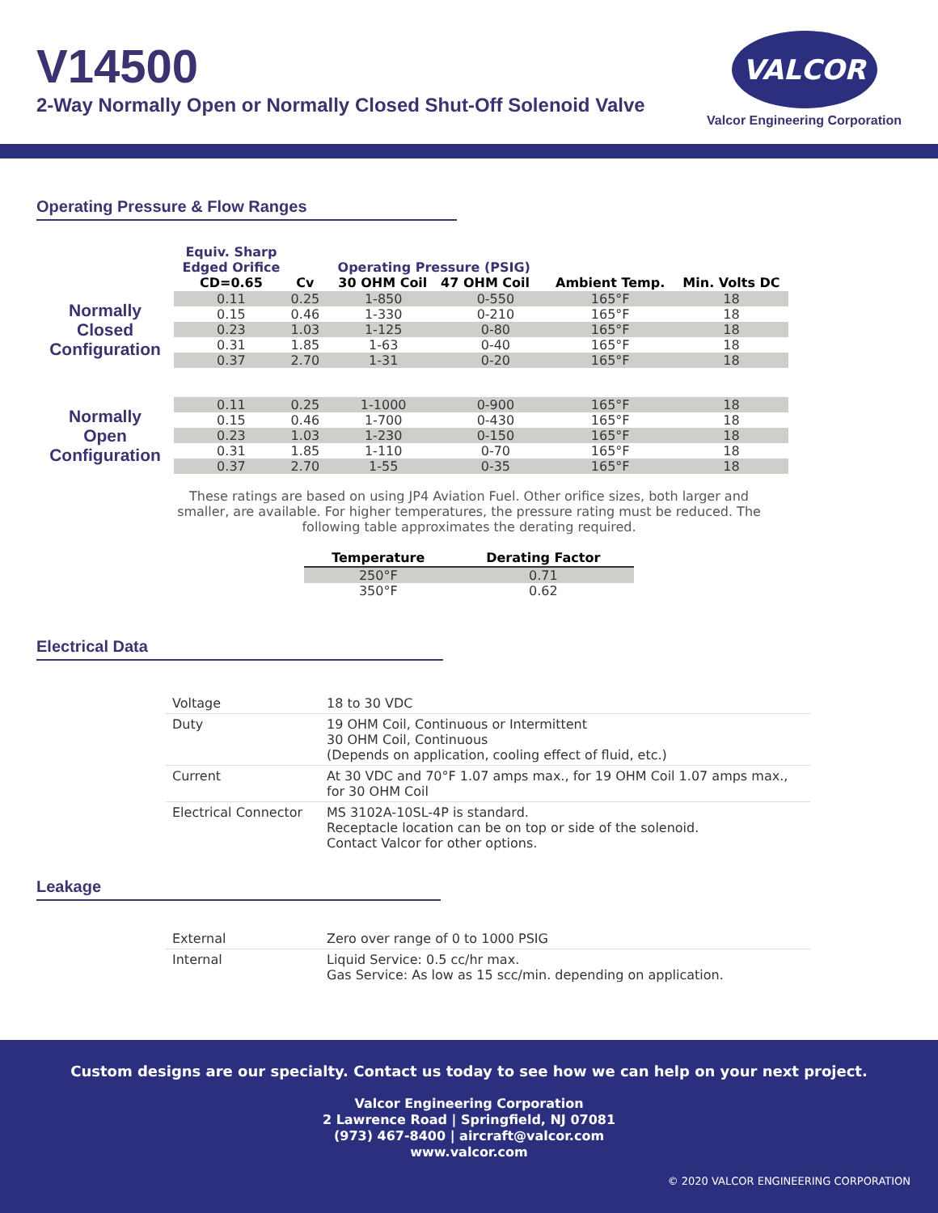V14500
2-Way Normally Open or Normally Closed Shut-Off Solenoid Valve
VALCOR
Valcor Engineering Corporation
Operating Pressure & Flow Ranges
| | Equiv. Sharp Edged Orifice CD=0.65 | Cv | Operating Pressure (PSIG) 30 OHM Coil 47 OHM Coil | | Ambient Temp. | Min. Volts DC |
| --- | --- | --- | --- | --- | --- | --- |
| Normally Closed Configuration | 0.11 | 0.25 | 1-850 | 0-550 | 165°F | 18 |
| | 0.15 | 0.46 | 1-330 | 0-210 | 165°F | 18 |
| | 0.23 | 1.03 | 1-125 | 0-80 | 165°F | 18 |
| | 0.31 | 1.85 | 1-63 | 0-40 | 165°F | 18 |
| | 0.37 | 2.70 | 1-31 | 0-20 | 165°F | 18 |
| Normally Open Configuration | 0.11 | 0.25 | 1-1000 | 0-900 | 165°F | 18 |
| | 0.15 | 0.46 | 1-700 | 0-430 | 165°F | 18 |
| | 0.23 | 1.03 | 1-230 | 0-150 | 165°F | 18 |
| | 0.31 | 1.85 | 1-110 | 0-70 | 165°F | 18 |
| | 0.37 | 2.70 | 1-55 | 0-35 | 165°F | 18 |
These ratings are based on using JP4 Aviation Fuel. Other orifice sizes, both larger and smaller, are available. For higher temperatures, the pressure rating must be reduced. The following table approximates the derating required.
| Temperature | Derating Factor |
| --- | --- |
| 250°F | 0.71 |
| 350°F | 0.62 |
Electrical Data
| Voltage | 18 to 30 VDC |
| Duty | 19 OHM Coil, Continuous or Intermittent 30 OHM Coil, Continuous (Depends on application, cooling effect of fluid, etc.) |
| Current | At 30 VDC and 70°F 1.07 amps max., for 19 OHM Coil 1.07 amps max., for 30 OHM Coil |
| Electrical Connector | MS 3102A-10SL-4P is standard. Receptacle location can be on top or side of the solenoid. Contact Valcor for other options. |
Leakage
| External | Zero over range of 0 to 1000 PSIG |
| Internal | Liquid Service: 0.5 cc/hr max. Gas Service: As low as 15 scc/min. depending on application. |
Custom designs are our specialty. Contact us today to see how we can help on your next project.
Valcor Engineering Corporation
2 Lawrence Road | Springfield, NJ 07081
(973) 467-8400 | aircraft@valcor.com
www.valcor.com
© 2020 VALCOR ENGINEERING CORPORATION